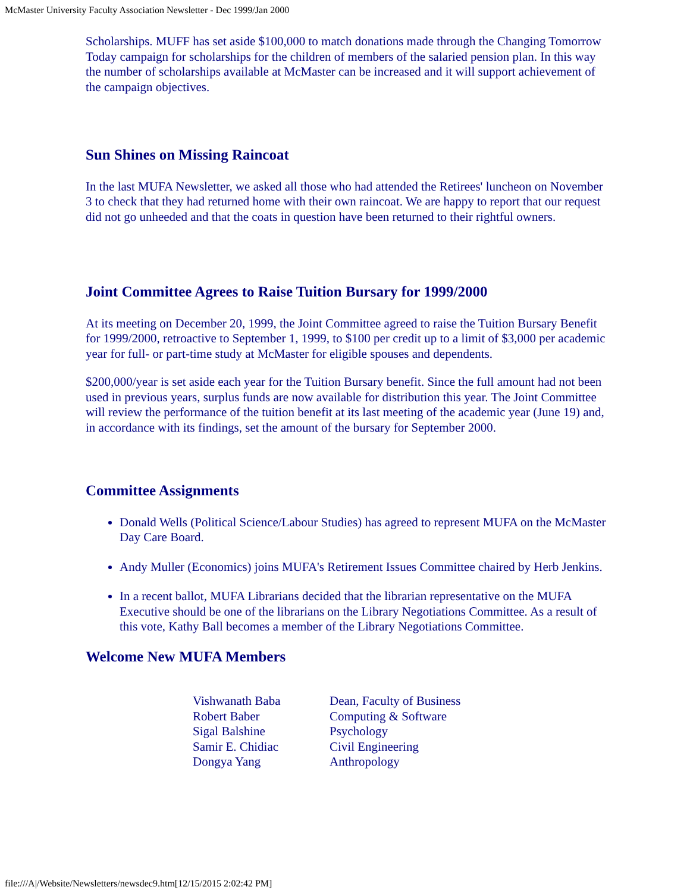McMaster University Faculty Association Newsletter - Dec 1999/Jan 2000
Scholarships. MUFF has set aside $100,000 to match donations made through the Changing Tomorrow Today campaign for scholarships for the children of members of the salaried pension plan. In this way the number of scholarships available at McMaster can be increased and it will support achievement of the campaign objectives.
Sun Shines on Missing Raincoat
In the last MUFA Newsletter, we asked all those who had attended the Retirees' luncheon on November 3 to check that they had returned home with their own raincoat. We are happy to report that our request did not go unheeded and that the coats in question have been returned to their rightful owners.
Joint Committee Agrees to Raise Tuition Bursary for 1999/2000
At its meeting on December 20, 1999, the Joint Committee agreed to raise the Tuition Bursary Benefit for 1999/2000, retroactive to September 1, 1999, to $100 per credit up to a limit of $3,000 per academic year for full- or part-time study at McMaster for eligible spouses and dependents.
$200,000/year is set aside each year for the Tuition Bursary benefit. Since the full amount had not been used in previous years, surplus funds are now available for distribution this year. The Joint Committee will review the performance of the tuition benefit at its last meeting of the academic year (June 19) and, in accordance with its findings, set the amount of the bursary for September 2000.
Committee Assignments
Donald Wells (Political Science/Labour Studies) has agreed to represent MUFA on the McMaster Day Care Board.
Andy Muller (Economics) joins MUFA's Retirement Issues Committee chaired by Herb Jenkins.
In a recent ballot, MUFA Librarians decided that the librarian representative on the MUFA Executive should be one of the librarians on the Library Negotiations Committee. As a result of this vote, Kathy Ball becomes a member of the Library Negotiations Committee.
Welcome New MUFA Members
| Vishwanath Baba | Dean, Faculty of Business |
| Robert Baber | Computing & Software |
| Sigal Balshine | Psychology |
| Samir E. Chidiac | Civil Engineering |
| Dongya Yang | Anthropology |
file:///A|/Website/Newsletters/newsdec9.htm[12/15/2015 2:02:42 PM]